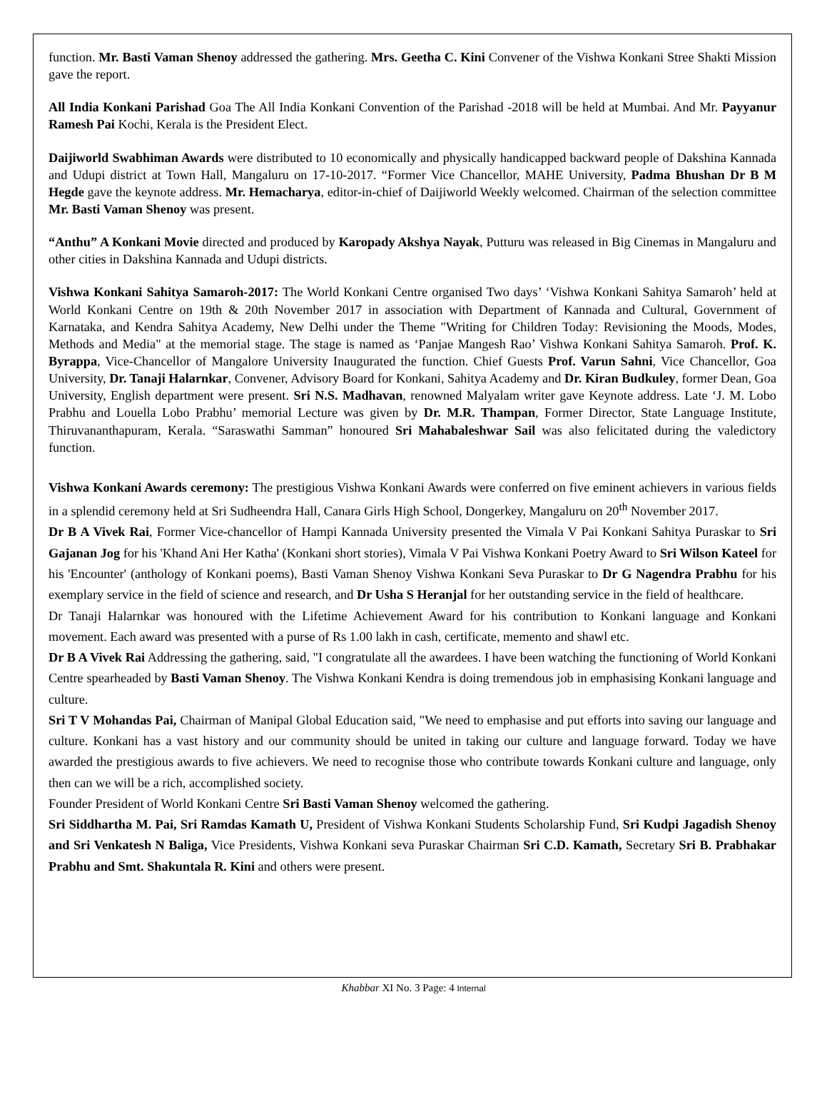function. Mr. Basti Vaman Shenoy addressed the gathering. Mrs. Geetha C. Kini Convener of the Vishwa Konkani Stree Shakti Mission gave the report.
All India Konkani Parishad Goa The All India Konkani Convention of the Parishad -2018 will be held at Mumbai. And Mr. Payyanur Ramesh Pai Kochi, Kerala is the President Elect.
Daijiworld Swabhiman Awards were distributed to 10 economically and physically handicapped backward people of Dakshina Kannada and Udupi district at Town Hall, Mangaluru on 17-10-2017. “Former Vice Chancellor, MAHE University, Padma Bhushan Dr B M Hegde gave the keynote address. Mr. Hemacharya, editor-in-chief of Daijiworld Weekly welcomed. Chairman of the selection committee Mr. Basti Vaman Shenoy was present.
“Anthu” A Konkani Movie directed and produced by Karopady Akshya Nayak, Putturu was released in Big Cinemas in Mangaluru and other cities in Dakshina Kannada and Udupi districts.
Vishwa Konkani Sahitya Samaroh-2017: The World Konkani Centre organised Two days’ ‘Vishwa Konkani Sahitya Samaroh’ held at World Konkani Centre on 19th & 20th November 2017 in association with Department of Kannada and Cultural, Government of Karnataka, and Kendra Sahitya Academy, New Delhi under the Theme "Writing for Children Today: Revisioning the Moods, Modes, Methods and Media" at the memorial stage. The stage is named as ‘Panjae Mangesh Rao’ Vishwa Konkani Sahitya Samaroh. Prof. K. Byrappa, Vice-Chancellor of Mangalore University Inaugurated the function. Chief Guests Prof. Varun Sahni, Vice Chancellor, Goa University, Dr. Tanaji Halarnkar, Convener, Advisory Board for Konkani, Sahitya Academy and Dr. Kiran Budkuley, former Dean, Goa University, English department were present. Sri N.S. Madhavan, renowned Malyalam writer gave Keynote address. Late ‘J. M. Lobo Prabhu and Louella Lobo Prabhu’ memorial Lecture was given by Dr. M.R. Thampan, Former Director, State Language Institute, Thiruvananthapuram, Kerala. “Saraswathi Samman” honoured Sri Mahabaleshwar Sail was also felicitated during the valedictory function.
Vishwa Konkani Awards ceremony: The prestigious Vishwa Konkani Awards were conferred on five eminent achievers in various fields in a splendid ceremony held at Sri Sudheendra Hall, Canara Girls High School, Dongerkey, Mangaluru on 20<sup>th</sup> November 2017.
Dr B A Vivek Rai, Former Vice-chancellor of Hampi Kannada University presented the Vimala V Pai Konkani Sahitya Puraskar to Sri Gajanan Jog for his 'Khand Ani Her Katha' (Konkani short stories), Vimala V Pai Vishwa Konkani Poetry Award to Sri Wilson Kateel for his 'Encounter' (anthology of Konkani poems), Basti Vaman Shenoy Vishwa Konkani Seva Puraskar to Dr G Nagendra Prabhu for his exemplary service in the field of science and research, and Dr Usha S Heranjal for her outstanding service in the field of healthcare.
Dr Tanaji Halarnkar was honoured with the Lifetime Achievement Award for his contribution to Konkani language and Konkani movement. Each award was presented with a purse of Rs 1.00 lakh in cash, certificate, memento and shawl etc.
Dr B A Vivek Rai Addressing the gathering, said, "I congratulate all the awardees. I have been watching the functioning of World Konkani Centre spearheaded by Basti Vaman Shenoy. The Vishwa Konkani Kendra is doing tremendous job in emphasising Konkani language and culture.
Sri T V Mohandas Pai, Chairman of Manipal Global Education said, "We need to emphasise and put efforts into saving our language and culture. Konkani has a vast history and our community should be united in taking our culture and language forward. Today we have awarded the prestigious awards to five achievers. We need to recognise those who contribute towards Konkani culture and language, only then can we will be a rich, accomplished society.
Founder President of World Konkani Centre Sri Basti Vaman Shenoy welcomed the gathering.
Sri Siddhartha M. Pai, Sri Ramdas Kamath U, President of Vishwa Konkani Students Scholarship Fund, Sri Kudpi Jagadish Shenoy and Sri Venkatesh N Baliga, Vice Presidents, Vishwa Konkani seva Puraskar Chairman Sri C.D. Kamath, Secretary Sri B. Prabhakar Prabhu and Smt. Shakuntala R. Kini and others were present.
Khabbar XI No. 3 Page: 4 Internal